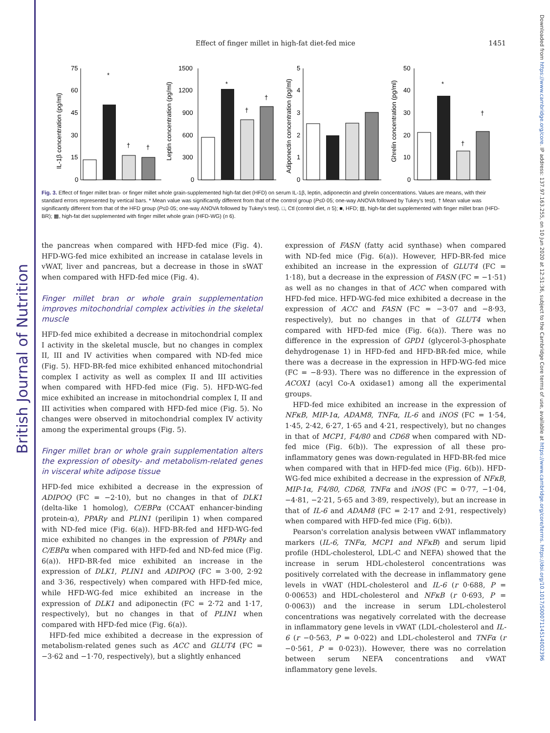British Journal of Nutrition
Downloaded from https://www.cambridge.org/core. IP address: 137.97.163.255, on 10 Jun 2020 at 12:51:36, subject to the Cambridge Core terms of use, available at https://www.cambridge.org/core/terms. https://doi.org/10.1017/S0007114514002396
Effect of finger millet in high-fat diet-fed mice
1451
IL-1β concentration (pg/ml)
75
60
45
30
15
0
*
†
†
Leptin concentration (pg/ml)
1500
1200
900
600
300
0
*
†
†
Adiponectin concentration (pg/ml)
5
4
3
2
1
0
Ghrelin concentration (pg/ml)
50
40
30
20
10
0
*
†
†
Fig. 3. Effect of finger millet bran- or finger millet whole grain-supplemented high-fat diet (HFD) on serum IL-1β, leptin, adiponectin and ghrelin concentrations. Values are means, with their standard errors represented by vertical bars. * Mean value was significantly different from that of the control group (P≤0·05; one-way ANOVA followed by Tukey's test). † Mean value was significantly different from that of the HFD group (P≤0·05; one-way ANOVA followed by Tukey's test). □, Ctl (control diet, n 5); ■, HFD; ▨, high-fat diet supplemented with finger millet bran (HFD-BR); ▩, high-fat diet supplemented with finger millet whole grain (HFD-WG) (n 6).
the pancreas when compared with HFD-fed mice (Fig. 4). HFD-WG-fed mice exhibited an increase in catalase levels in vWAT, liver and pancreas, but a decrease in those in sWAT when compared with HFD-fed mice (Fig. 4).
Finger millet bran or whole grain supplementation improves mitochondrial complex activities in the skeletal muscle
HFD-fed mice exhibited a decrease in mitochondrial complex I activity in the skeletal muscle, but no changes in complex II, III and IV activities when compared with ND-fed mice (Fig. 5). HFD-BR-fed mice exhibited enhanced mitochondrial complex I activity as well as complex II and III activities when compared with HFD-fed mice (Fig. 5). HFD-WG-fed mice exhibited an increase in mitochondrial complex I, II and III activities when compared with HFD-fed mice (Fig. 5). No changes were observed in mitochondrial complex IV activity among the experimental groups (Fig. 5).
Finger millet bran or whole grain supplementation alters the expression of obesity- and metabolism-related genes in visceral white adipose tissue
HFD-fed mice exhibited a decrease in the expression of ADIPOQ (FC = −2·10), but no changes in that of DLK1 (delta-like 1 homolog), C/EBPα (CCAAT enhancer-binding protein-α), PPARγ and PLIN1 (perilipin 1) when compared with ND-fed mice (Fig. 6(a)). HFD-BR-fed and HFD-WG-fed mice exhibited no changes in the expression of PPARγ and C/EBPα when compared with HFD-fed and ND-fed mice (Fig. 6(a)). HFD-BR-fed mice exhibited an increase in the expression of DLK1, PLIN1 and ADIPOQ (FC = 3·00, 2·92 and 3·36, respectively) when compared with HFD-fed mice, while HFD-WG-fed mice exhibited an increase in the expression of DLK1 and adiponectin (FC = 2·72 and 1·17, respectively), but no changes in that of PLIN1 when compared with HFD-fed mice (Fig. 6(a)).
HFD-fed mice exhibited a decrease in the expression of metabolism-related genes such as ACC and GLUT4 (FC = −3·62 and −1·70, respectively), but a slightly enhanced
expression of FASN (fatty acid synthase) when compared with ND-fed mice (Fig. 6(a)). However, HFD-BR-fed mice exhibited an increase in the expression of GLUT4 (FC = 1·18), but a decrease in the expression of FASN (FC = −1·51) as well as no changes in that of ACC when compared with HFD-fed mice. HFD-WG-fed mice exhibited a decrease in the expression of ACC and FASN (FC = −3·07 and −8·93, respectively), but no changes in that of GLUT4 when compared with HFD-fed mice (Fig. 6(a)). There was no difference in the expression of GPD1 (glycerol-3-phosphate dehydrogenase 1) in HFD-fed and HFD-BR-fed mice, while there was a decrease in the expression in HFD-WG-fed mice (FC = −8·93). There was no difference in the expression of ACOX1 (acyl Co-A oxidase1) among all the experimental groups.
HFD-fed mice exhibited an increase in the expression of NFκB, MIP-1α, ADAM8, TNFα, IL-6 and iNOS (FC = 1·54, 1·45, 2·42, 6·27, 1·65 and 4·21, respectively), but no changes in that of MCP1, F4/80 and CD68 when compared with ND-fed mice (Fig. 6(b)). The expression of all these pro-inflammatory genes was down-regulated in HFD-BR-fed mice when compared with that in HFD-fed mice (Fig. 6(b)). HFD-WG-fed mice exhibited a decrease in the expression of NFκB, MIP-1α, F4/80, CD68, TNFα and iNOS (FC = 0·77, −1·04, −4·81, −2·21, 5·65 and 3·89, respectively), but an increase in that of IL-6 and ADAM8 (FC = 2·17 and 2·91, respectively) when compared with HFD-fed mice (Fig. 6(b)).
Pearson's correlation analysis between vWAT inflammatory markers (IL-6, TNFα, MCP1 and NFκB) and serum lipid profile (HDL-cholesterol, LDL-C and NEFA) showed that the increase in serum HDL-cholesterol concentrations was positively correlated with the decrease in inflammatory gene levels in vWAT (HDL-cholesterol and IL-6 (r 0·688, P = 0·00653) and HDL-cholesterol and NFκB (r 0·693, P = 0·0063)) and the increase in serum LDL-cholesterol concentrations was negatively correlated with the decrease in inflammatory gene levels in vWAT (LDL-cholesterol and IL-6 (r −0·563, P = 0·022) and LDL-cholesterol and TNFα (r −0·561, P = 0·023)). However, there was no correlation between serum NEFA concentrations and vWAT inflammatory gene levels.